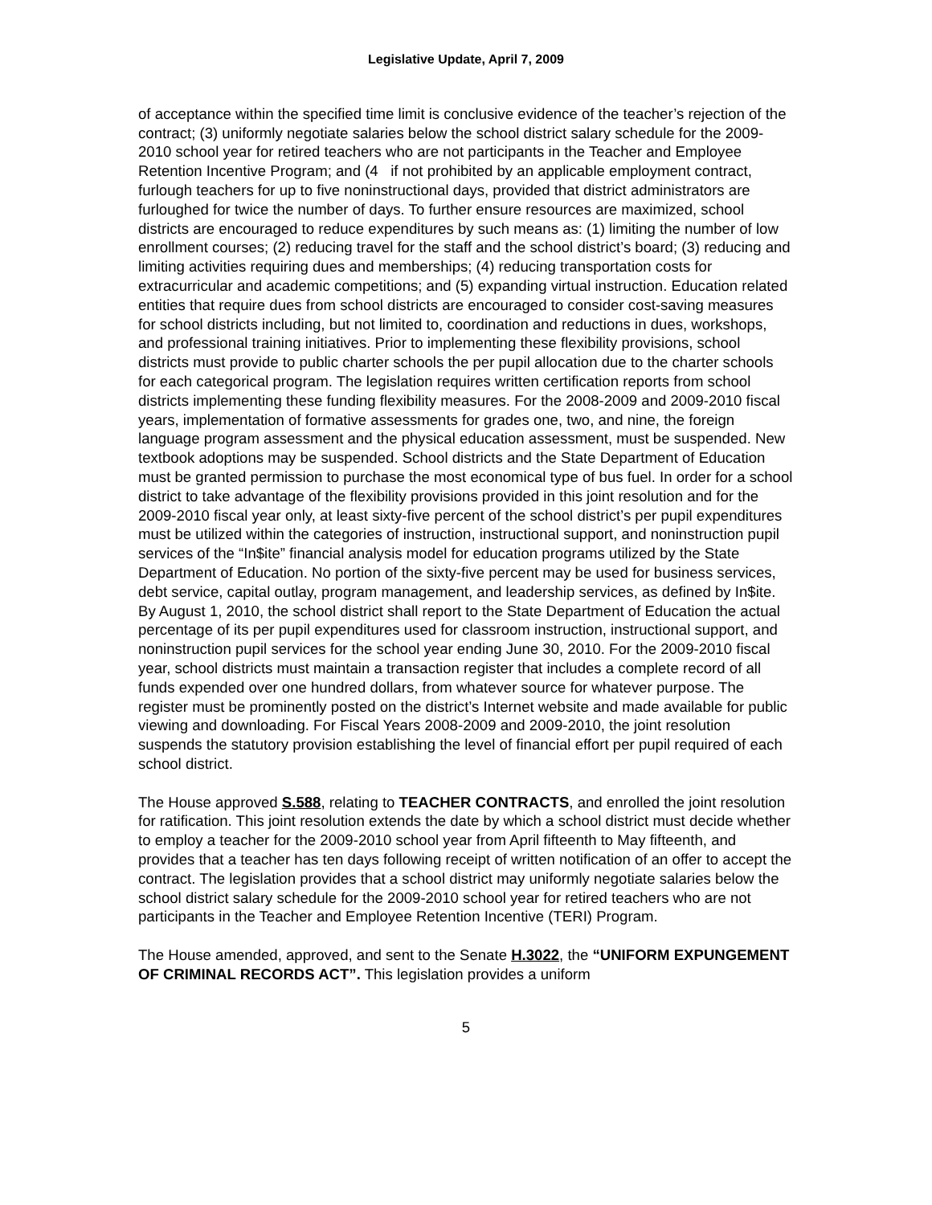Legislative Update, April 7, 2009
of acceptance within the specified time limit is conclusive evidence of the teacher’s rejection of the contract; (3) uniformly negotiate salaries below the school district salary schedule for the 2009-2010 school year for retired teachers who are not participants in the Teacher and Employee Retention Incentive Program; and (4 if not prohibited by an applicable employment contract, furlough teachers for up to five noninstructional days, provided that district administrators are furloughed for twice the number of days. To further ensure resources are maximized, school districts are encouraged to reduce expenditures by such means as: (1) limiting the number of low enrollment courses; (2) reducing travel for the staff and the school district’s board; (3) reducing and limiting activities requiring dues and memberships; (4) reducing transportation costs for extracurricular and academic competitions; and (5) expanding virtual instruction. Education related entities that require dues from school districts are encouraged to consider cost-saving measures for school districts including, but not limited to, coordination and reductions in dues, workshops, and professional training initiatives. Prior to implementing these flexibility provisions, school districts must provide to public charter schools the per pupil allocation due to the charter schools for each categorical program. The legislation requires written certification reports from school districts implementing these funding flexibility measures. For the 2008-2009 and 2009-2010 fiscal years, implementation of formative assessments for grades one, two, and nine, the foreign language program assessment and the physical education assessment, must be suspended. New textbook adoptions may be suspended. School districts and the State Department of Education must be granted permission to purchase the most economical type of bus fuel. In order for a school district to take advantage of the flexibility provisions provided in this joint resolution and for the 2009-2010 fiscal year only, at least sixty-five percent of the school district’s per pupil expenditures must be utilized within the categories of instruction, instructional support, and noninstruction pupil services of the “In$ite” financial analysis model for education programs utilized by the State Department of Education. No portion of the sixty-five percent may be used for business services, debt service, capital outlay, program management, and leadership services, as defined by In$ite. By August 1, 2010, the school district shall report to the State Department of Education the actual percentage of its per pupil expenditures used for classroom instruction, instructional support, and noninstruction pupil services for the school year ending June 30, 2010. For the 2009-2010 fiscal year, school districts must maintain a transaction register that includes a complete record of all funds expended over one hundred dollars, from whatever source for whatever purpose. The register must be prominently posted on the district’s Internet website and made available for public viewing and downloading. For Fiscal Years 2008-2009 and 2009-2010, the joint resolution suspends the statutory provision establishing the level of financial effort per pupil required of each school district.
The House approved S.588, relating to TEACHER CONTRACTS, and enrolled the joint resolution for ratification. This joint resolution extends the date by which a school district must decide whether to employ a teacher for the 2009-2010 school year from April fifteenth to May fifteenth, and provides that a teacher has ten days following receipt of written notification of an offer to accept the contract. The legislation provides that a school district may uniformly negotiate salaries below the school district salary schedule for the 2009-2010 school year for retired teachers who are not participants in the Teacher and Employee Retention Incentive (TERI) Program.
The House amended, approved, and sent to the Senate H.3022, the “UNIFORM EXPUNGEMENT OF CRIMINAL RECORDS ACT”. This legislation provides a uniform
5